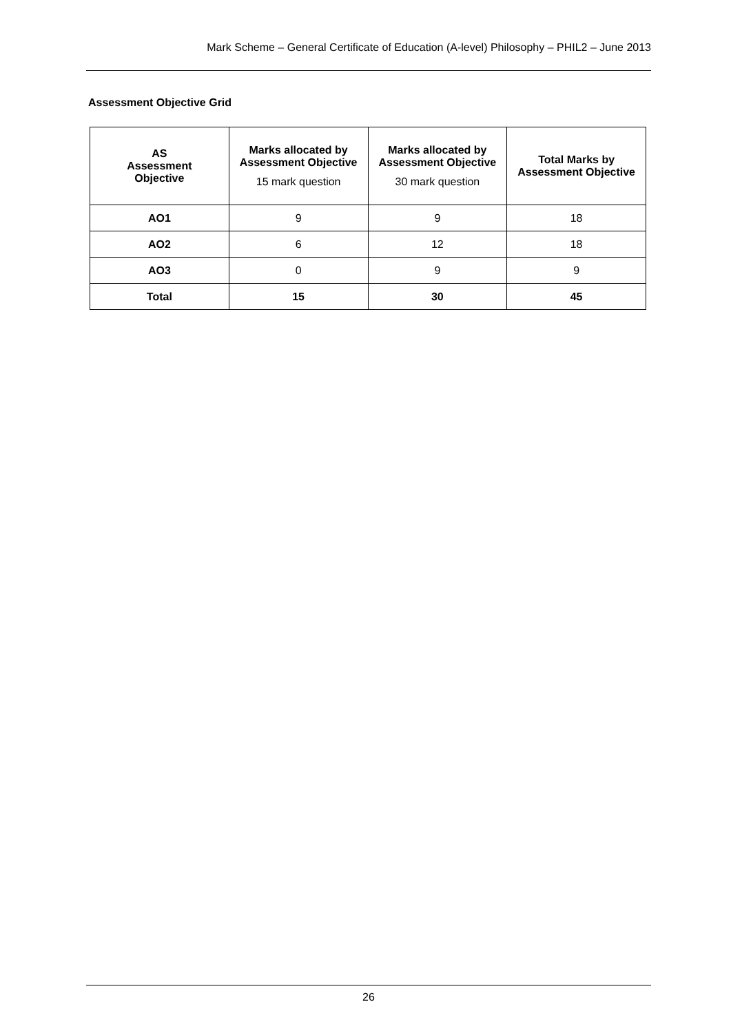Mark Scheme – General Certificate of Education (A-level) Philosophy – PHIL2 – June 2013
Assessment Objective Grid
| AS Assessment Objective | Marks allocated by Assessment Objective 15 mark question | Marks allocated by Assessment Objective 30 mark question | Total Marks by Assessment Objective |
| --- | --- | --- | --- |
| AO1 | 9 | 9 | 18 |
| AO2 | 6 | 12 | 18 |
| AO3 | 0 | 9 | 9 |
| Total | 15 | 30 | 45 |
26